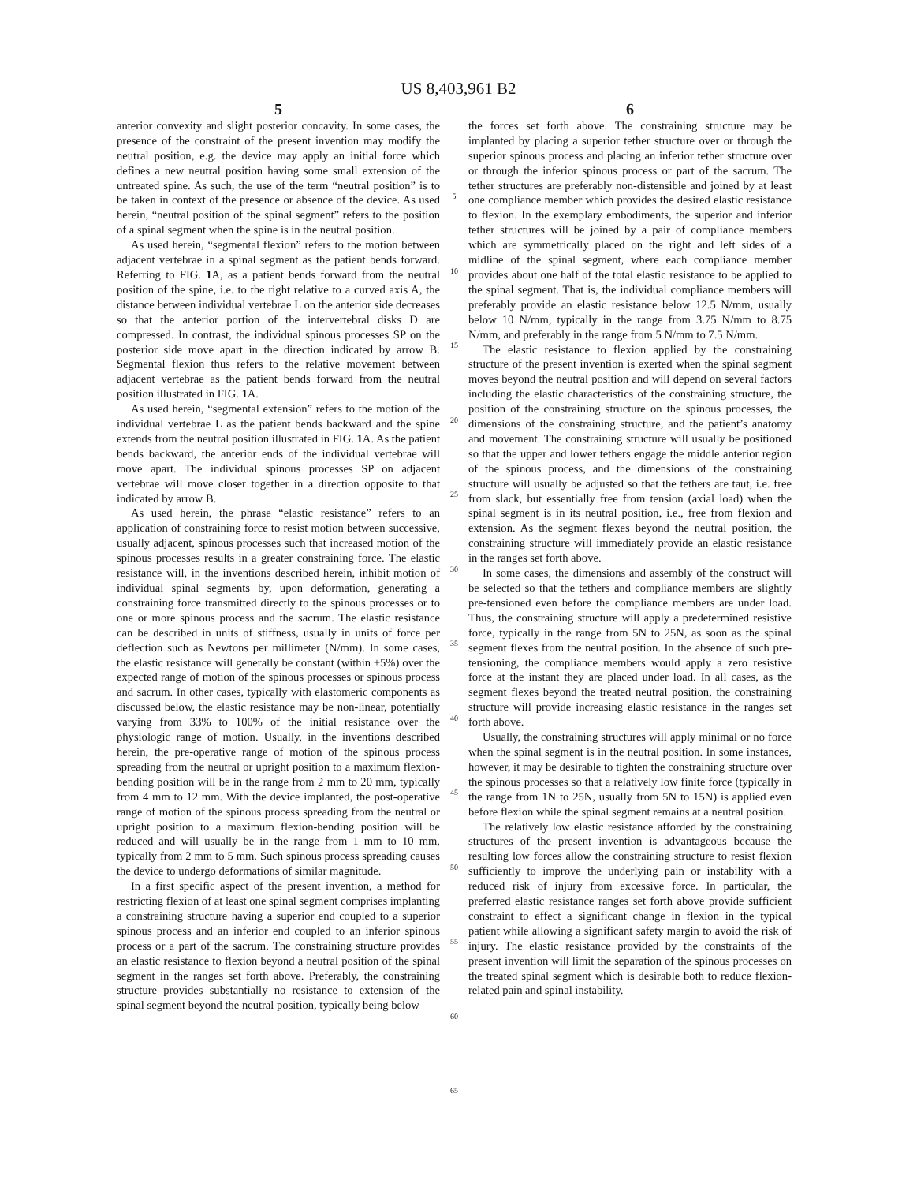US 8,403,961 B2
5
anterior convexity and slight posterior concavity. In some cases, the presence of the constraint of the present invention may modify the neutral position, e.g. the device may apply an initial force which defines a new neutral position having some small extension of the untreated spine. As such, the use of the term “neutral position” is to be taken in context of the presence or absence of the device. As used herein, “neutral position of the spinal segment” refers to the position of a spinal segment when the spine is in the neutral position.
As used herein, “segmental flexion” refers to the motion between adjacent vertebrae in a spinal segment as the patient bends forward. Referring to FIG. 1 A, as a patient bends forward from the neutral position of the spine, i.e. to the right relative to a curved axis A, the distance between individual vertebrae L on the anterior side decreases so that the anterior portion of the intervertebral disks D are compressed. In contrast, the individual spinous processes SP on the posterior side move apart in the direction indicated by arrow B. Segmental flexion thus refers to the relative movement between adjacent vertebrae as the patient bends forward from the neutral position illustrated in FIG. 1 A.
As used herein, “segmental extension” refers to the motion of the individual vertebrae L as the patient bends backward and the spine extends from the neutral position illustrated in FIG. 1 A. As the patient bends backward, the anterior ends of the individual vertebrae will move apart. The individual spinous processes SP on adjacent vertebrae will move closer together in a direction opposite to that indicated by arrow B.
As used herein, the phrase “elastic resistance” refers to an application of constraining force to resist motion between successive, usually adjacent, spinous processes such that increased motion of the spinous processes results in a greater constraining force. The elastic resistance will, in the inventions described herein, inhibit motion of individual spinal segments by, upon deformation, generating a constraining force transmitted directly to the spinous processes or to one or more spinous process and the sacrum. The elastic resistance can be described in units of stiffness, usually in units of force per deflection such as Newtons per millimeter (N/mm). In some cases, the elastic resistance will generally be constant (within ±5%) over the expected range of motion of the spinous processes or spinous process and sacrum. In other cases, typically with elastomeric components as discussed below, the elastic resistance may be non-linear, potentially varying from 33% to 100% of the initial resistance over the physiologic range of motion. Usually, in the inventions described herein, the pre-operative range of motion of the spinous process spreading from the neutral or upright position to a maximum flexion-bending position will be in the range from 2 mm to 20 mm, typically from 4 mm to 12 mm. With the device implanted, the post-operative range of motion of the spinous process spreading from the neutral or upright position to a maximum flexion-bending position will be reduced and will usually be in the range from 1 mm to 10 mm, typically from 2 mm to 5 mm. Such spinous process spreading causes the device to undergo deformations of similar magnitude.
In a first specific aspect of the present invention, a method for restricting flexion of at least one spinal segment comprises implanting a constraining structure having a superior end coupled to a superior spinous process and an inferior end coupled to an inferior spinous process or a part of the sacrum. The constraining structure provides an elastic resistance to flexion beyond a neutral position of the spinal segment in the ranges set forth above. Preferably, the constraining structure provides substantially no resistance to extension of the spinal segment beyond the neutral position, typically being below
5
10
15
20
25
30
35
40
45
50
55
60
65
6
the forces set forth above. The constraining structure may be implanted by placing a superior tether structure over or through the superior spinous process and placing an inferior tether structure over or through the inferior spinous process or part of the sacrum. The tether structures are preferably non-distensible and joined by at least one compliance member which provides the desired elastic resistance to flexion. In the exemplary embodiments, the superior and inferior tether structures will be joined by a pair of compliance members which are symmetrically placed on the right and left sides of a midline of the spinal segment, where each compliance member provides about one half of the total elastic resistance to be applied to the spinal segment. That is, the individual compliance members will preferably provide an elastic resistance below 12.5 N/mm, usually below 10 N/mm, typically in the range from 3.75 N/mm to 8.75 N/mm, and preferably in the range from 5 N/mm to 7.5 N/mm.
The elastic resistance to flexion applied by the constraining structure of the present invention is exerted when the spinal segment moves beyond the neutral position and will depend on several factors including the elastic characteristics of the constraining structure, the position of the constraining structure on the spinous processes, the dimensions of the constraining structure, and the patient’s anatomy and movement. The constraining structure will usually be positioned so that the upper and lower tethers engage the middle anterior region of the spinous process, and the dimensions of the constraining structure will usually be adjusted so that the tethers are taut, i.e. free from slack, but essentially free from tension (axial load) when the spinal segment is in its neutral position, i.e., free from flexion and extension. As the segment flexes beyond the neutral position, the constraining structure will immediately provide an elastic resistance in the ranges set forth above.
In some cases, the dimensions and assembly of the construct will be selected so that the tethers and compliance members are slightly pre-tensioned even before the compliance members are under load. Thus, the constraining structure will apply a predetermined resistive force, typically in the range from 5N to 25N, as soon as the spinal segment flexes from the neutral position. In the absence of such pre-tensioning, the compliance members would apply a zero resistive force at the instant they are placed under load. In all cases, as the segment flexes beyond the treated neutral position, the constraining structure will provide increasing elastic resistance in the ranges set forth above.
Usually, the constraining structures will apply minimal or no force when the spinal segment is in the neutral position. In some instances, however, it may be desirable to tighten the constraining structure over the spinous processes so that a relatively low finite force (typically in the range from 1N to 25N, usually from 5N to 15N) is applied even before flexion while the spinal segment remains at a neutral position.
The relatively low elastic resistance afforded by the constraining structures of the present invention is advantageous because the resulting low forces allow the constraining structure to resist flexion sufficiently to improve the underlying pain or instability with a reduced risk of injury from excessive force. In particular, the preferred elastic resistance ranges set forth above provide sufficient constraint to effect a significant change in flexion in the typical patient while allowing a significant safety margin to avoid the risk of injury. The elastic resistance provided by the constraints of the present invention will limit the separation of the spinous processes on the treated spinal segment which is desirable both to reduce flexion-related pain and spinal instability.